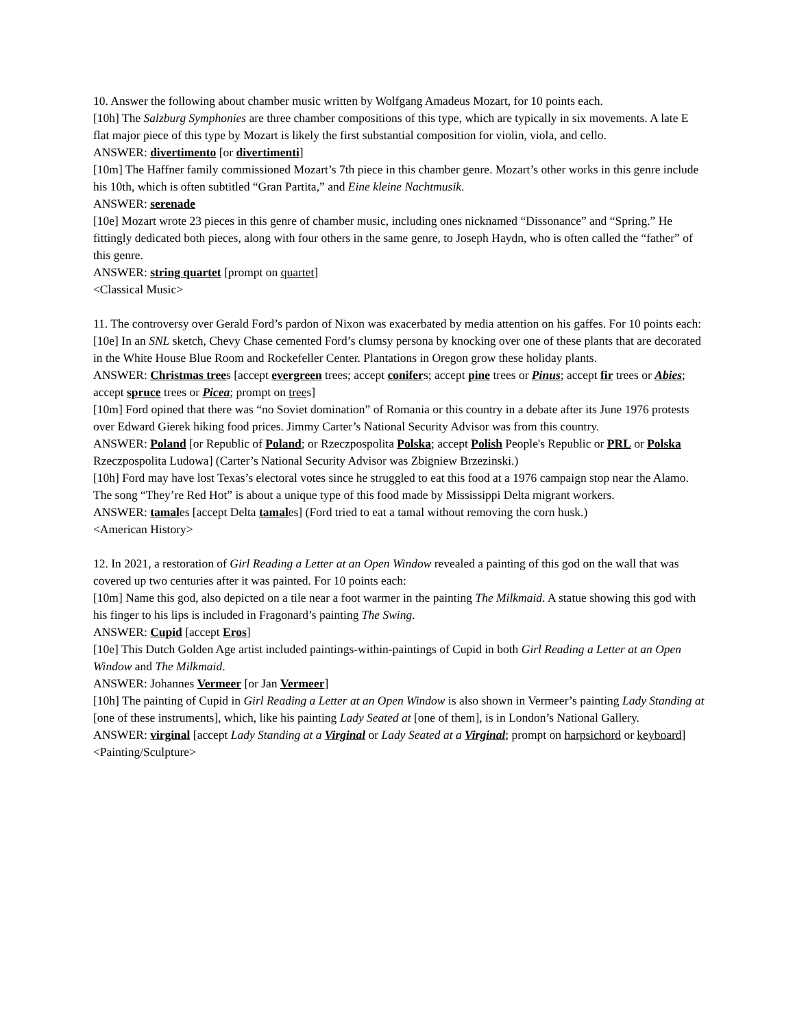10. Answer the following about chamber music written by Wolfgang Amadeus Mozart, for 10 points each.
[10h] The Salzburg Symphonies are three chamber compositions of this type, which are typically in six movements. A late E flat major piece of this type by Mozart is likely the first substantial composition for violin, viola, and cello.
ANSWER: divertimento [or divertimenti]
[10m] The Haffner family commissioned Mozart’s 7th piece in this chamber genre. Mozart’s other works in this genre include his 10th, which is often subtitled “Gran Partita,” and Eine kleine Nachtmusik.
ANSWER: serenade
[10e] Mozart wrote 23 pieces in this genre of chamber music, including ones nicknamed “Dissonance” and “Spring.” He fittingly dedicated both pieces, along with four others in the same genre, to Joseph Haydn, who is often called the “father” of this genre.
ANSWER: string quartet [prompt on quartet]
<Classical Music>
11. The controversy over Gerald Ford’s pardon of Nixon was exacerbated by media attention on his gaffes. For 10 points each:
[10e] In an SNL sketch, Chevy Chase cemented Ford’s clumsy persona by knocking over one of these plants that are decorated in the White House Blue Room and Rockefeller Center. Plantations in Oregon grow these holiday plants.
ANSWER: Christmas trees [accept evergreen trees; accept conifers; accept pine trees or Pinus; accept fir trees or Abies; accept spruce trees or Picea; prompt on trees]
[10m] Ford opined that there was “no Soviet domination” of Romania or this country in a debate after its June 1976 protests over Edward Gierek hiking food prices. Jimmy Carter’s National Security Advisor was from this country.
ANSWER: Poland [or Republic of Poland; or Rzeczpospolita Polska; accept Polish People's Republic or PRL or Polska Rzeczpospolita Ludowa] (Carter’s National Security Advisor was Zbigniew Brzezinski.)
[10h] Ford may have lost Texas’s electoral votes since he struggled to eat this food at a 1976 campaign stop near the Alamo. The song “They’re Red Hot” is about a unique type of this food made by Mississippi Delta migrant workers.
ANSWER: tamales [accept Delta tamales] (Ford tried to eat a tamal without removing the corn husk.)
<American History>
12. In 2021, a restoration of Girl Reading a Letter at an Open Window revealed a painting of this god on the wall that was covered up two centuries after it was painted. For 10 points each:
[10m] Name this god, also depicted on a tile near a foot warmer in the painting The Milkmaid. A statue showing this god with his finger to his lips is included in Fragonard’s painting The Swing.
ANSWER: Cupid [accept Eros]
[10e] This Dutch Golden Age artist included paintings-within-paintings of Cupid in both Girl Reading a Letter at an Open Window and The Milkmaid.
ANSWER: Johannes Vermeer [or Jan Vermeer]
[10h] The painting of Cupid in Girl Reading a Letter at an Open Window is also shown in Vermeer’s painting Lady Standing at [one of these instruments], which, like his painting Lady Seated at [one of them], is in London’s National Gallery.
ANSWER: virginal [accept Lady Standing at a Virginal or Lady Seated at a Virginal; prompt on harpsichord or keyboard]
<Painting/Sculpture>